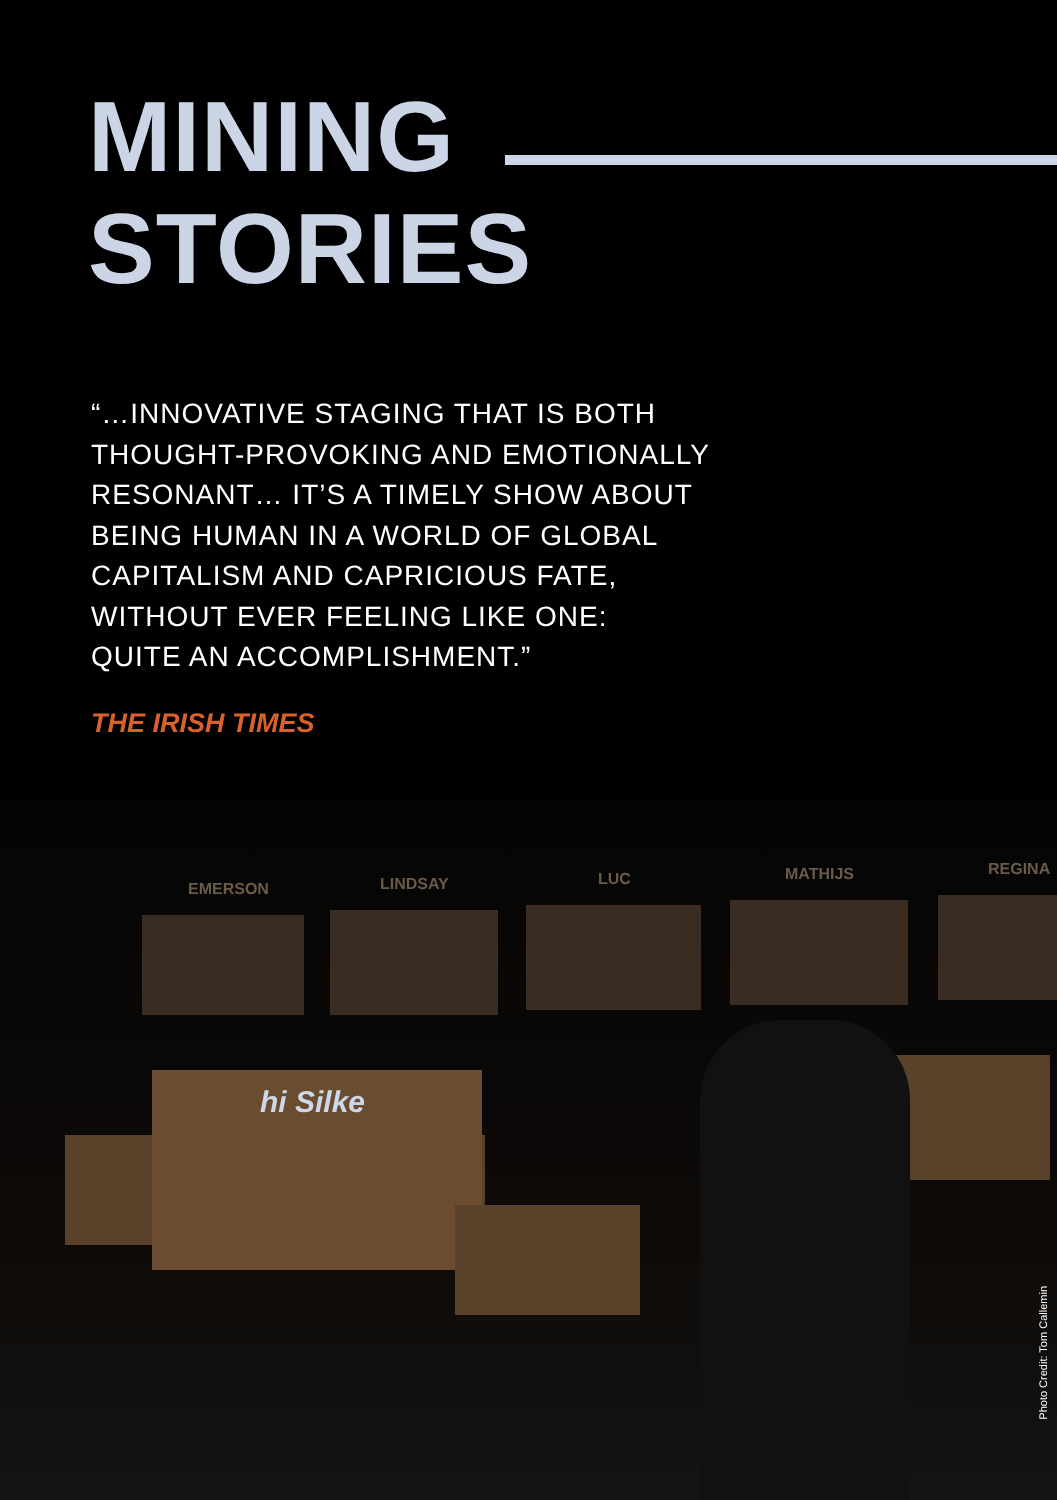MINING
STORIES
“…INNOVATIVE STAGING THAT IS BOTH
THOUGHT-PROVOKING AND EMOTIONALLY
RESONANT… IT’S A TIMELY SHOW ABOUT
BEING HUMAN IN A WORLD OF GLOBAL
CAPITALISM AND CAPRICIOUS FATE,
WITHOUT EVER FEELING LIKE ONE:
QUITE AN ACCOMPLISHMENT.”
THE IRISH TIMES
EMERSON LINDSAY LUC MATHIJS REGINA
hi Silke
Photo Credit: Tom Callemin